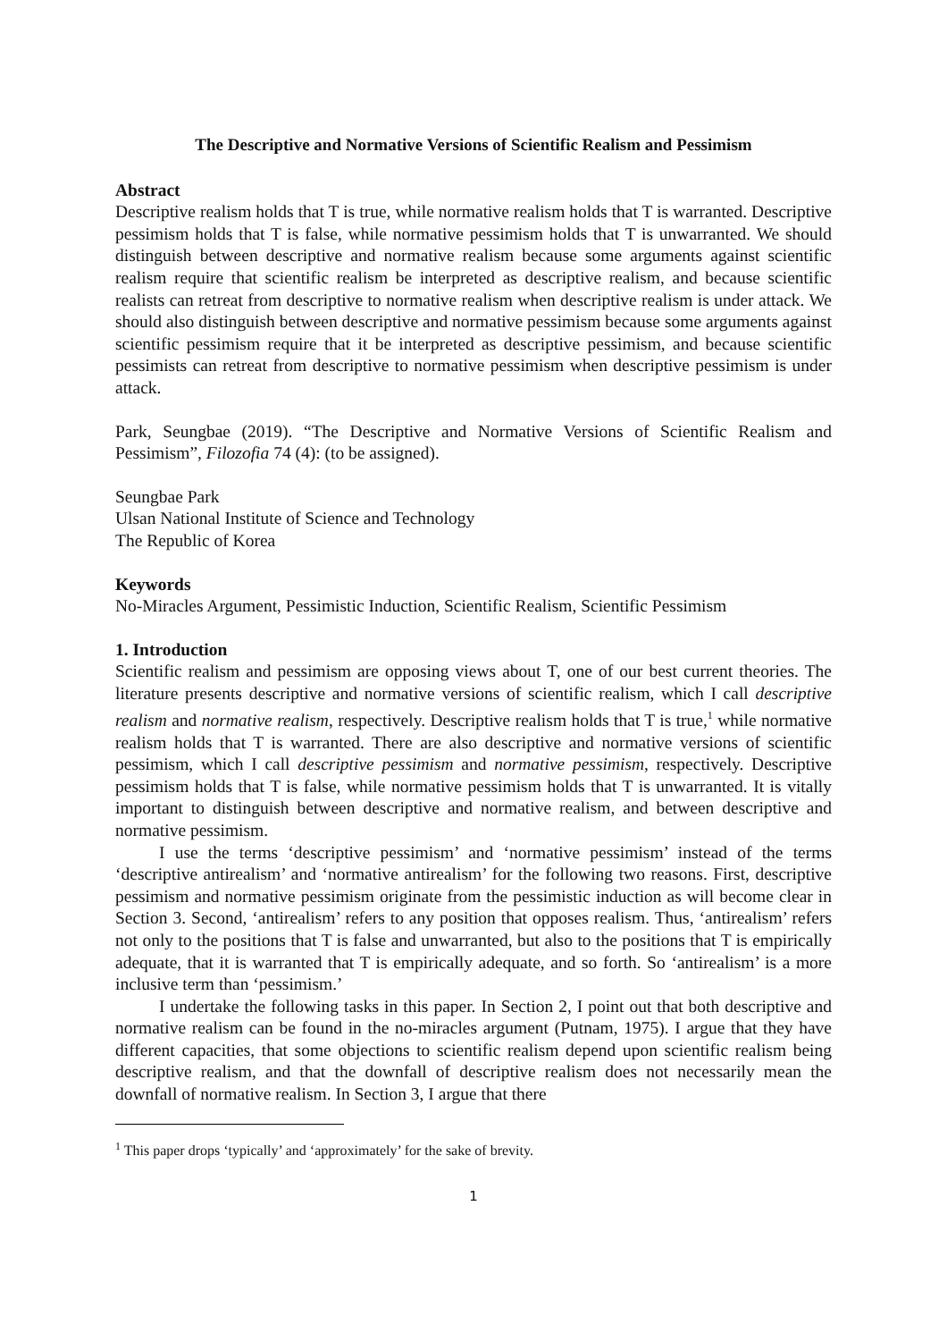The Descriptive and Normative Versions of Scientific Realism and Pessimism
Abstract
Descriptive realism holds that T is true, while normative realism holds that T is warranted. Descriptive pessimism holds that T is false, while normative pessimism holds that T is unwarranted. We should distinguish between descriptive and normative realism because some arguments against scientific realism require that scientific realism be interpreted as descriptive realism, and because scientific realists can retreat from descriptive to normative realism when descriptive realism is under attack. We should also distinguish between descriptive and normative pessimism because some arguments against scientific pessimism require that it be interpreted as descriptive pessimism, and because scientific pessimists can retreat from descriptive to normative pessimism when descriptive pessimism is under attack.
Park, Seungbae (2019). “The Descriptive and Normative Versions of Scientific Realism and Pessimism”, Filozofia 74 (4): (to be assigned).
Seungbae Park
Ulsan National Institute of Science and Technology
The Republic of Korea
Keywords
No-Miracles Argument, Pessimistic Induction, Scientific Realism, Scientific Pessimism
1. Introduction
Scientific realism and pessimism are opposing views about T, one of our best current theories. The literature presents descriptive and normative versions of scientific realism, which I call descriptive realism and normative realism, respectively. Descriptive realism holds that T is true,<sup>1</sup> while normative realism holds that T is warranted. There are also descriptive and normative versions of scientific pessimism, which I call descriptive pessimism and normative pessimism, respectively. Descriptive pessimism holds that T is false, while normative pessimism holds that T is unwarranted. It is vitally important to distinguish between descriptive and normative realism, and between descriptive and normative pessimism.
I use the terms ‘descriptive pessimism’ and ‘normative pessimism’ instead of the terms ‘descriptive antirealism’ and ‘normative antirealism’ for the following two reasons. First, descriptive pessimism and normative pessimism originate from the pessimistic induction as will become clear in Section 3. Second, ‘antirealism’ refers to any position that opposes realism. Thus, ‘antirealism’ refers not only to the positions that T is false and unwarranted, but also to the positions that T is empirically adequate, that it is warranted that T is empirically adequate, and so forth. So ‘antirealism’ is a more inclusive term than ‘pessimism.’
I undertake the following tasks in this paper. In Section 2, I point out that both descriptive and normative realism can be found in the no-miracles argument (Putnam, 1975). I argue that they have different capacities, that some objections to scientific realism depend upon scientific realism being descriptive realism, and that the downfall of descriptive realism does not necessarily mean the downfall of normative realism. In Section 3, I argue that there
<sup>1</sup> This paper drops ‘typically’ and ‘approximately’ for the sake of brevity.
1